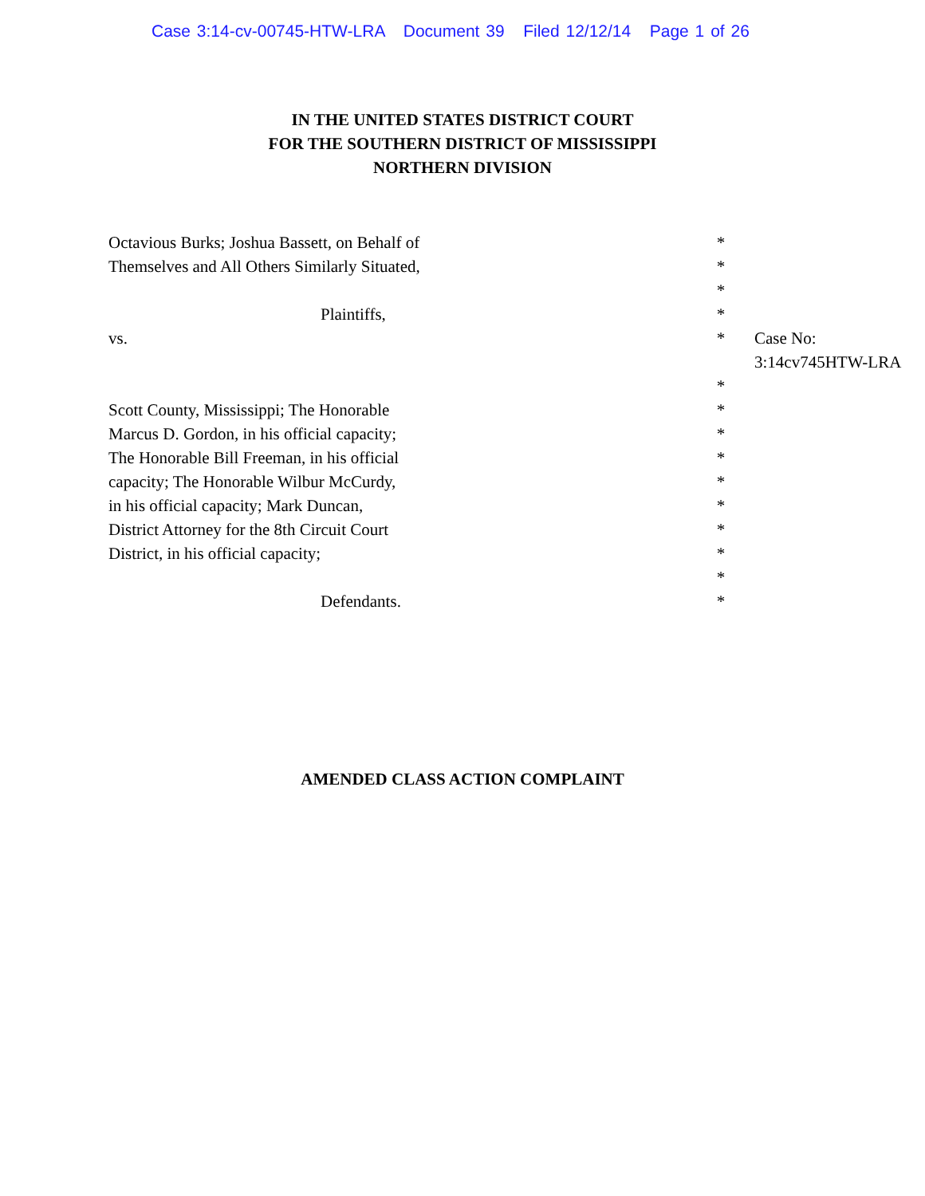Case 3:14-cv-00745-HTW-LRA Document 39 Filed 12/12/14 Page 1 of 26
IN THE UNITED STATES DISTRICT COURT
FOR THE SOUTHERN DISTRICT OF MISSISSIPPI
NORTHERN DIVISION
| Octavious Burks; Joshua Bassett, on Behalf of | * | |
| Themselves and All Others Similarly Situated, | * | |
| | * | |
| Plaintiffs, | * | |
| vs. | * | Case No: 3:14cv745HTW-LRA |
| | * | |
| Scott County, Mississippi; The Honorable | * | |
| Marcus D. Gordon, in his official capacity; | * | |
| The Honorable Bill Freeman, in his official | * | |
| capacity; The Honorable Wilbur McCurdy, | * | |
| in his official capacity; Mark Duncan, | * | |
| District Attorney for the 8th Circuit Court | * | |
| District, in his official capacity; | * | |
| | * | |
| Defendants. | * | |
AMENDED CLASS ACTION COMPLAINT